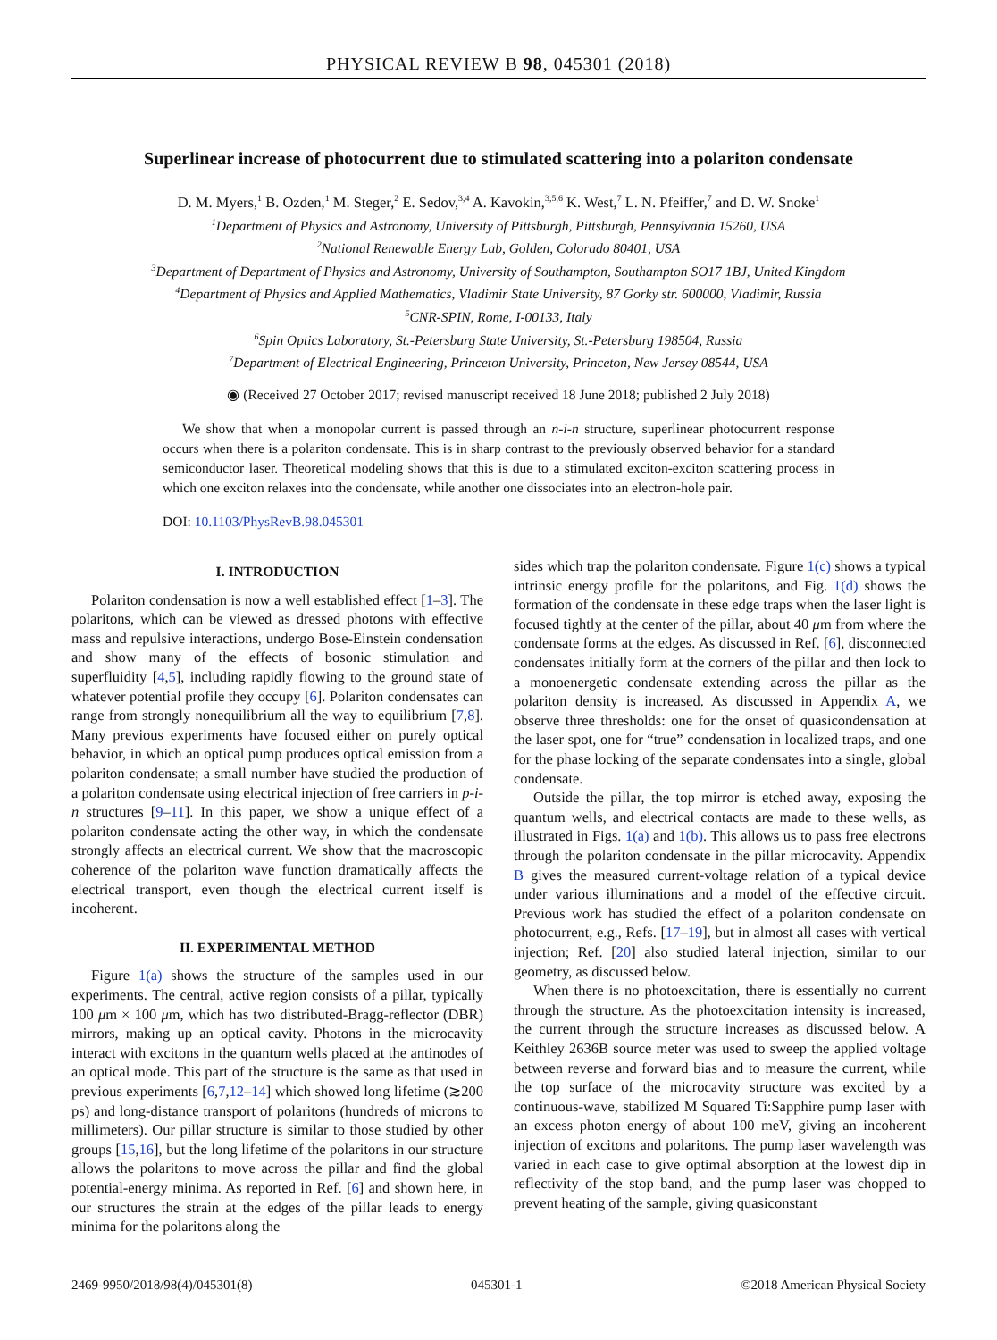PHYSICAL REVIEW B 98, 045301 (2018)
Superlinear increase of photocurrent due to stimulated scattering into a polariton condensate
D. M. Myers,<sup>1</sup> B. Ozden,<sup>1</sup> M. Steger,<sup>2</sup> E. Sedov,<sup>3,4</sup> A. Kavokin,<sup>3,5,6</sup> K. West,<sup>7</sup> L. N. Pfeiffer,<sup>7</sup> and D. W. Snoke<sup>1</sup>
<sup>1</sup> Department of Physics and Astronomy, University of Pittsburgh, Pittsburgh, Pennsylvania 15260, USA
<sup>2</sup> National Renewable Energy Lab, Golden, Colorado 80401, USA
<sup>3</sup> Department of Department of Physics and Astronomy, University of Southampton, Southampton SO17 1BJ, United Kingdom
<sup>4</sup> Department of Physics and Applied Mathematics, Vladimir State University, 87 Gorky str. 600000, Vladimir, Russia
<sup>5</sup> CNR-SPIN, Rome, I-00133, Italy
<sup>6</sup> Spin Optics Laboratory, St.-Petersburg State University, St.-Petersburg 198504, Russia
<sup>7</sup> Department of Electrical Engineering, Princeton University, Princeton, New Jersey 08544, USA
◉ (Received 27 October 2017; revised manuscript received 18 June 2018; published 2 July 2018)
We show that when a monopolar current is passed through an n-i-n structure, superlinear photocurrent response occurs when there is a polariton condensate. This is in sharp contrast to the previously observed behavior for a standard semiconductor laser. Theoretical modeling shows that this is due to a stimulated exciton-exciton scattering process in which one exciton relaxes into the condensate, while another one dissociates into an electron-hole pair.
DOI: 10.1103/PhysRevB.98.045301
I. INTRODUCTION
Polariton condensation is now a well established effect [1–3]. The polaritons, which can be viewed as dressed photons with effective mass and repulsive interactions, undergo Bose-Einstein condensation and show many of the effects of bosonic stimulation and superfluidity [4,5], including rapidly flowing to the ground state of whatever potential profile they occupy [6]. Polariton condensates can range from strongly nonequilibrium all the way to equilibrium [7,8]. Many previous experiments have focused either on purely optical behavior, in which an optical pump produces optical emission from a polariton condensate; a small number have studied the production of a polariton condensate using electrical injection of free carriers in p-i-n structures [9–11]. In this paper, we show a unique effect of a polariton condensate acting the other way, in which the condensate strongly affects an electrical current. We show that the macroscopic coherence of the polariton wave function dramatically affects the electrical transport, even though the electrical current itself is incoherent.
II. EXPERIMENTAL METHOD
Figure 1(a) shows the structure of the samples used in our experiments. The central, active region consists of a pillar, typically 100 μm × 100 μm, which has two distributed-Bragg-reflector (DBR) mirrors, making up an optical cavity. Photons in the microcavity interact with excitons in the quantum wells placed at the antinodes of an optical mode. This part of the structure is the same as that used in previous experiments [6,7,12–14] which showed long lifetime (≳200 ps) and long-distance transport of polaritons (hundreds of microns to millimeters). Our pillar structure is similar to those studied by other groups [15,16], but the long lifetime of the polaritons in our structure allows the polaritons to move across the pillar and find the global potential-energy minima. As reported in Ref. [6] and shown here, in our structures the strain at the edges of the pillar leads to energy minima for the polaritons along the
sides which trap the polariton condensate. Figure 1(c) shows a typical intrinsic energy profile for the polaritons, and Fig. 1(d) shows the formation of the condensate in these edge traps when the laser light is focused tightly at the center of the pillar, about 40 μm from where the condensate forms at the edges. As discussed in Ref. [6], disconnected condensates initially form at the corners of the pillar and then lock to a monoenergetic condensate extending across the pillar as the polariton density is increased. As discussed in Appendix A, we observe three thresholds: one for the onset of quasicondensation at the laser spot, one for “true” condensation in localized traps, and one for the phase locking of the separate condensates into a single, global condensate.
Outside the pillar, the top mirror is etched away, exposing the quantum wells, and electrical contacts are made to these wells, as illustrated in Figs. 1(a) and 1(b). This allows us to pass free electrons through the polariton condensate in the pillar microcavity. Appendix B gives the measured current-voltage relation of a typical device under various illuminations and a model of the effective circuit. Previous work has studied the effect of a polariton condensate on photocurrent, e.g., Refs. [17–19], but in almost all cases with vertical injection; Ref. [20] also studied lateral injection, similar to our geometry, as discussed below.
When there is no photoexcitation, there is essentially no current through the structure. As the photoexcitation intensity is increased, the current through the structure increases as discussed below. A Keithley 2636B source meter was used to sweep the applied voltage between reverse and forward bias and to measure the current, while the top surface of the microcavity structure was excited by a continuous-wave, stabilized M Squared Ti:Sapphire pump laser with an excess photon energy of about 100 meV, giving an incoherent injection of excitons and polaritons. The pump laser wavelength was varied in each case to give optimal absorption at the lowest dip in reflectivity of the stop band, and the pump laser was chopped to prevent heating of the sample, giving quasiconstant
2469-9950/2018/98(4)/045301(8) 045301-1 ©2018 American Physical Society